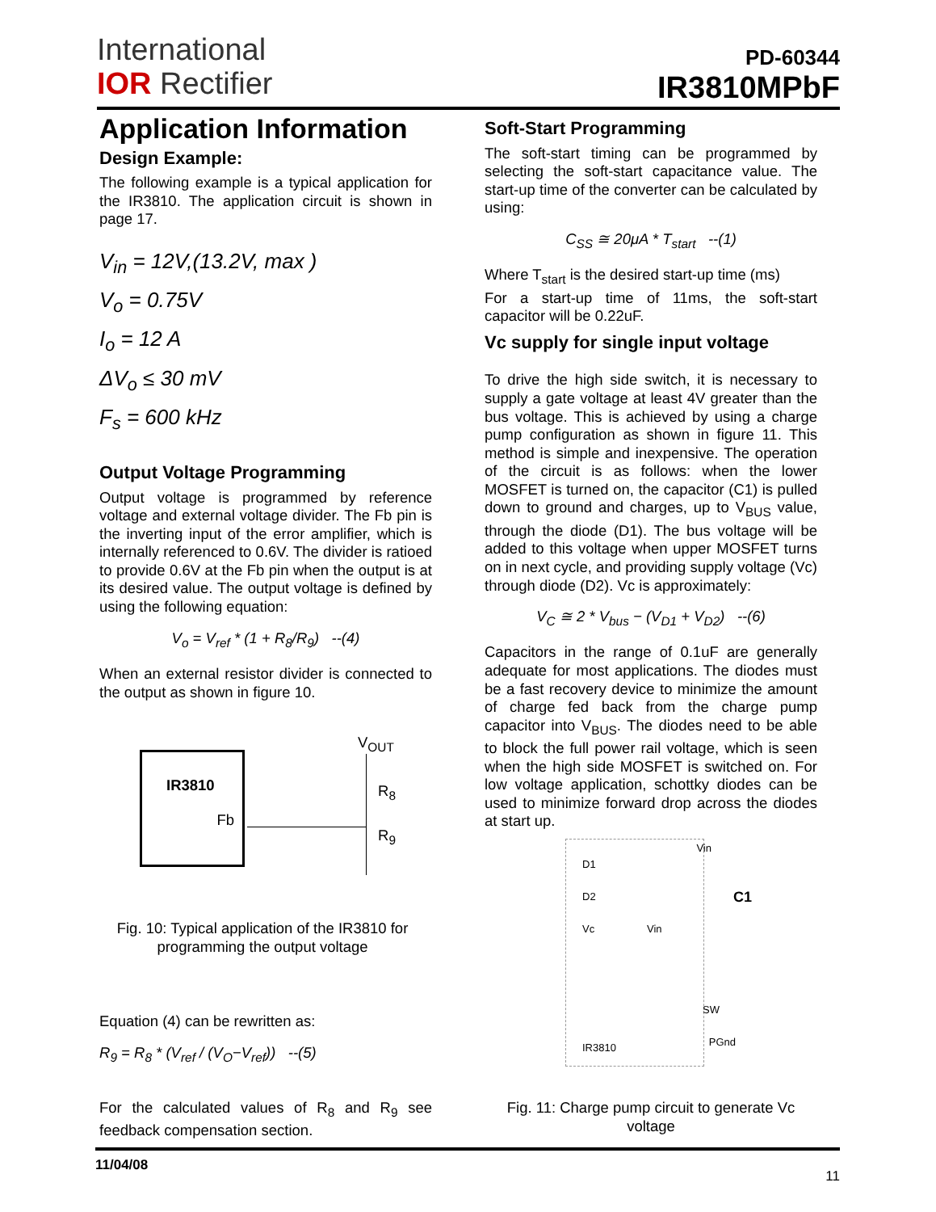International
IOR Rectifier
PD-60344
IR3810MPbF
Application Information
Design Example:
The following example is a typical application for the IR3810. The application circuit is shown in page 17.
V<sub>in</sub> = 12V,(13.2V, max )
V<sub>o</sub> = 0.75V
I<sub>o</sub> = 12 A
ΔV<sub>o</sub> ≤ 30 mV
F<sub>s</sub> = 600 kHz
Output Voltage Programming
Output voltage is programmed by reference voltage and external voltage divider. The Fb pin is the inverting input of the error amplifier, which is internally referenced to 0.6V. The divider is ratioed to provide 0.6V at the Fb pin when the output is at its desired value. The output voltage is defined by using the following equation:
V<sub>o</sub> = V<sub>ref</sub> * (1 + R<sub>8</sub>/R<sub>9</sub>) --(4)
When an external resistor divider is connected to the output as shown in figure 10.
IR3810
Fb
V<sub>OUT</sub>
R<sub>8</sub>
R<sub>9</sub>
Fig. 10: Typical application of the IR3810 for programming the output voltage
Equation (4) can be rewritten as:
R<sub>9</sub> = R<sub>8</sub> * (V<sub>ref</sub> / (V<sub>O</sub>−V<sub>ref</sub>)) --(5)
For the calculated values of R<sub>8</sub> and R<sub>9</sub> see feedback compensation section.
Soft-Start Programming
The soft-start timing can be programmed by selecting the soft-start capacitance value. The start-up time of the converter can be calculated by using:
C<sub>SS</sub> ≅ 20μA * T<sub>start</sub> --(1)
Where T<sub>start</sub> is the desired start-up time (ms)
For a start-up time of 11ms, the soft-start capacitor will be 0.22uF.
Vc supply for single input voltage
To drive the high side switch, it is necessary to supply a gate voltage at least 4V greater than the bus voltage. This is achieved by using a charge pump configuration as shown in figure 11. This method is simple and inexpensive. The operation of the circuit is as follows: when the lower MOSFET is turned on, the capacitor (C1) is pulled down to ground and charges, up to V<sub>BUS</sub> value, through the diode (D1). The bus voltage will be added to this voltage when upper MOSFET turns on in next cycle, and providing supply voltage (Vc) through diode (D2). Vc is approximately:
V<sub>C</sub> ≅ 2 * V<sub>bus</sub> − (V<sub>D1</sub> + V<sub>D2</sub>) --(6)
Capacitors in the range of 0.1uF are generally adequate for most applications. The diodes must be a fast recovery device to minimize the amount of charge fed back from the charge pump capacitor into V<sub>BUS</sub>. The diodes need to be able to block the full power rail voltage, which is seen when the high side MOSFET is switched on. For low voltage application, schottky diodes can be used to minimize forward drop across the diodes at start up.
Vin
D1
D2 C1
Vc Vin
SW
PGnd
IR3810
Fig. 11: Charge pump circuit to generate Vc voltage
11/04/08 11